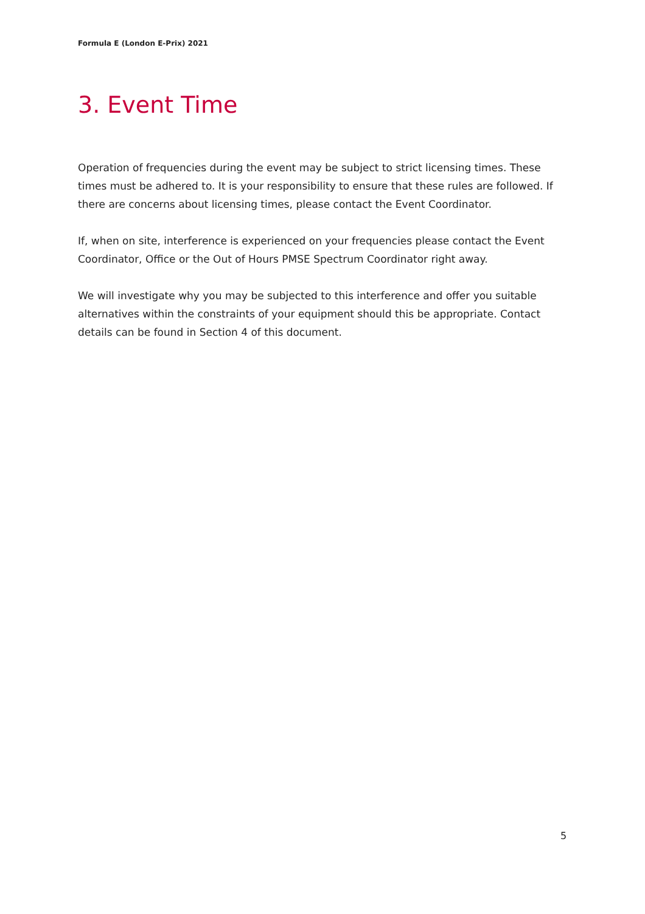Formula E (London E-Prix) 2021
3. Event Time
Operation of frequencies during the event may be subject to strict licensing times. These times must be adhered to. It is your responsibility to ensure that these rules are followed. If there are concerns about licensing times, please contact the Event Coordinator.
If, when on site, interference is experienced on your frequencies please contact the Event Coordinator, Office or the Out of Hours PMSE Spectrum Coordinator right away.
We will investigate why you may be subjected to this interference and offer you suitable alternatives within the constraints of your equipment should this be appropriate. Contact details can be found in Section 4 of this document.
5